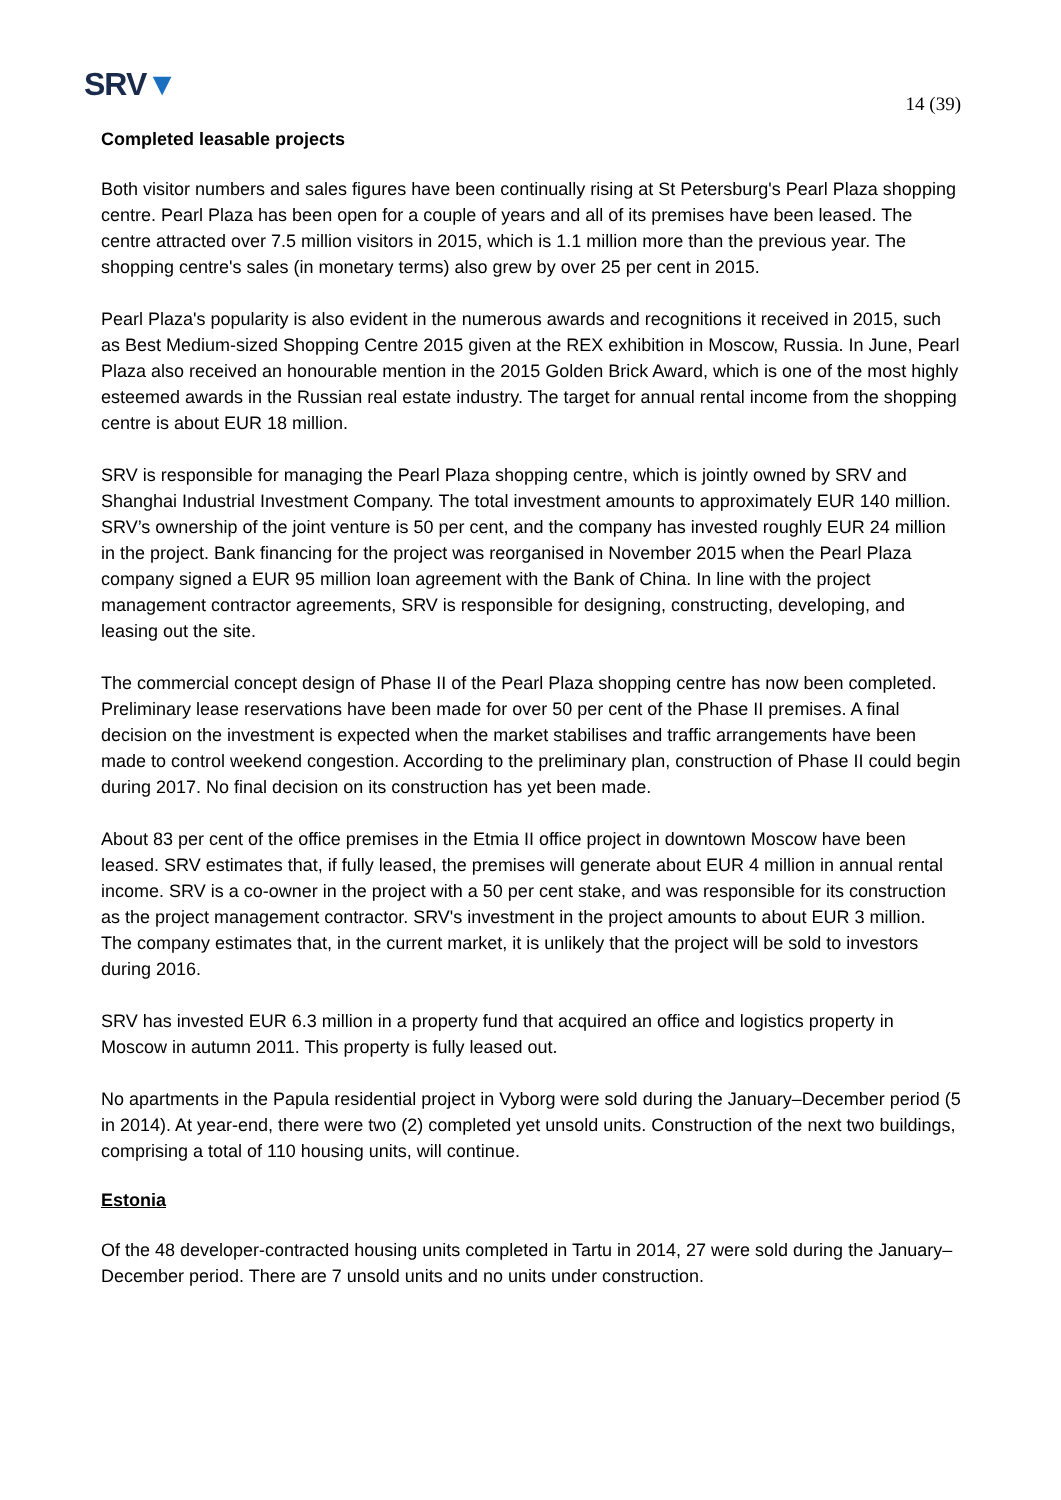SRV▼
14 (39)
Completed leasable projects
Both visitor numbers and sales figures have been continually rising at St Petersburg's Pearl Plaza shopping centre. Pearl Plaza has been open for a couple of years and all of its premises have been leased. The centre attracted over 7.5 million visitors in 2015, which is 1.1 million more than the previous year. The shopping centre's sales (in monetary terms) also grew by over 25 per cent in 2015.
Pearl Plaza's popularity is also evident in the numerous awards and recognitions it received in 2015, such as Best Medium-sized Shopping Centre 2015 given at the REX exhibition in Moscow, Russia. In June, Pearl Plaza also received an honourable mention in the 2015 Golden Brick Award, which is one of the most highly esteemed awards in the Russian real estate industry. The target for annual rental income from the shopping centre is about EUR 18 million.
SRV is responsible for managing the Pearl Plaza shopping centre, which is jointly owned by SRV and Shanghai Industrial Investment Company. The total investment amounts to approximately EUR 140 million. SRV’s ownership of the joint venture is 50 per cent, and the company has invested roughly EUR 24 million in the project. Bank financing for the project was reorganised in November 2015 when the Pearl Plaza company signed a EUR 95 million loan agreement with the Bank of China. In line with the project management contractor agreements, SRV is responsible for designing, constructing, developing, and leasing out the site.
The commercial concept design of Phase II of the Pearl Plaza shopping centre has now been completed. Preliminary lease reservations have been made for over 50 per cent of the Phase II premises. A final decision on the investment is expected when the market stabilises and traffic arrangements have been made to control weekend congestion. According to the preliminary plan, construction of Phase II could begin during 2017. No final decision on its construction has yet been made.
About 83 per cent of the office premises in the Etmia II office project in downtown Moscow have been leased. SRV estimates that, if fully leased, the premises will generate about EUR 4 million in annual rental income. SRV is a co-owner in the project with a 50 per cent stake, and was responsible for its construction as the project management contractor. SRV's investment in the project amounts to about EUR 3 million. The company estimates that, in the current market, it is unlikely that the project will be sold to investors during 2016.
SRV has invested EUR 6.3 million in a property fund that acquired an office and logistics property in Moscow in autumn 2011. This property is fully leased out.
No apartments in the Papula residential project in Vyborg were sold during the January–December period (5 in 2014). At year-end, there were two (2) completed yet unsold units. Construction of the next two buildings, comprising a total of 110 housing units, will continue.
Estonia
Of the 48 developer-contracted housing units completed in Tartu in 2014, 27 were sold during the January–December period. There are 7 unsold units and no units under construction.